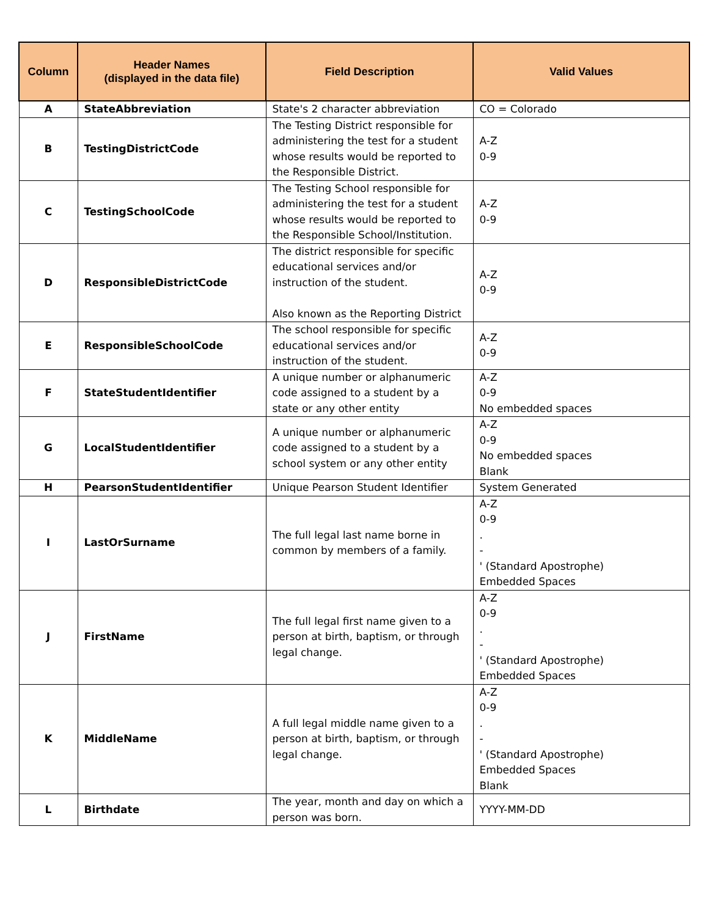| Column | Header Names (displayed in the data file) | Field Description | Valid Values |
| --- | --- | --- | --- |
| A | StateAbbreviation | State's 2 character abbreviation | CO = Colorado |
| B | TestingDistrictCode | The Testing District responsible for administering the test for a student whose results would be reported to the Responsible District. | A-Z 0-9 |
| C | TestingSchoolCode | The Testing School responsible for administering the test for a student whose results would be reported to the Responsible School/Institution. | A-Z 0-9 |
| D | ResponsibleDistrictCode | The district responsible for specific educational services and/or instruction of the student. Also known as the Reporting District | A-Z 0-9 |
| E | ResponsibleSchoolCode | The school responsible for specific educational services and/or instruction of the student. | A-Z 0-9 |
| F | StateStudentIdentifier | A unique number or alphanumeric code assigned to a student by a state or any other entity | A-Z 0-9 No embedded spaces |
| G | LocalStudentIdentifier | A unique number or alphanumeric code assigned to a student by a school system or any other entity | A-Z 0-9 No embedded spaces Blank |
| H | PearsonStudentIdentifier | Unique Pearson Student Identifier | System Generated |
| I | LastOrSurname | The full legal last name borne in common by members of a family. | A-Z 0-9 . - ' (Standard Apostrophe) Embedded Spaces |
| J | FirstName | The full legal first name given to a person at birth, baptism, or through legal change. | A-Z 0-9 . - ' (Standard Apostrophe) Embedded Spaces |
| K | MiddleName | A full legal middle name given to a person at birth, baptism, or through legal change. | A-Z 0-9 . - ' (Standard Apostrophe) Embedded Spaces Blank |
| L | Birthdate | The year, month and day on which a person was born. | YYYY-MM-DD |